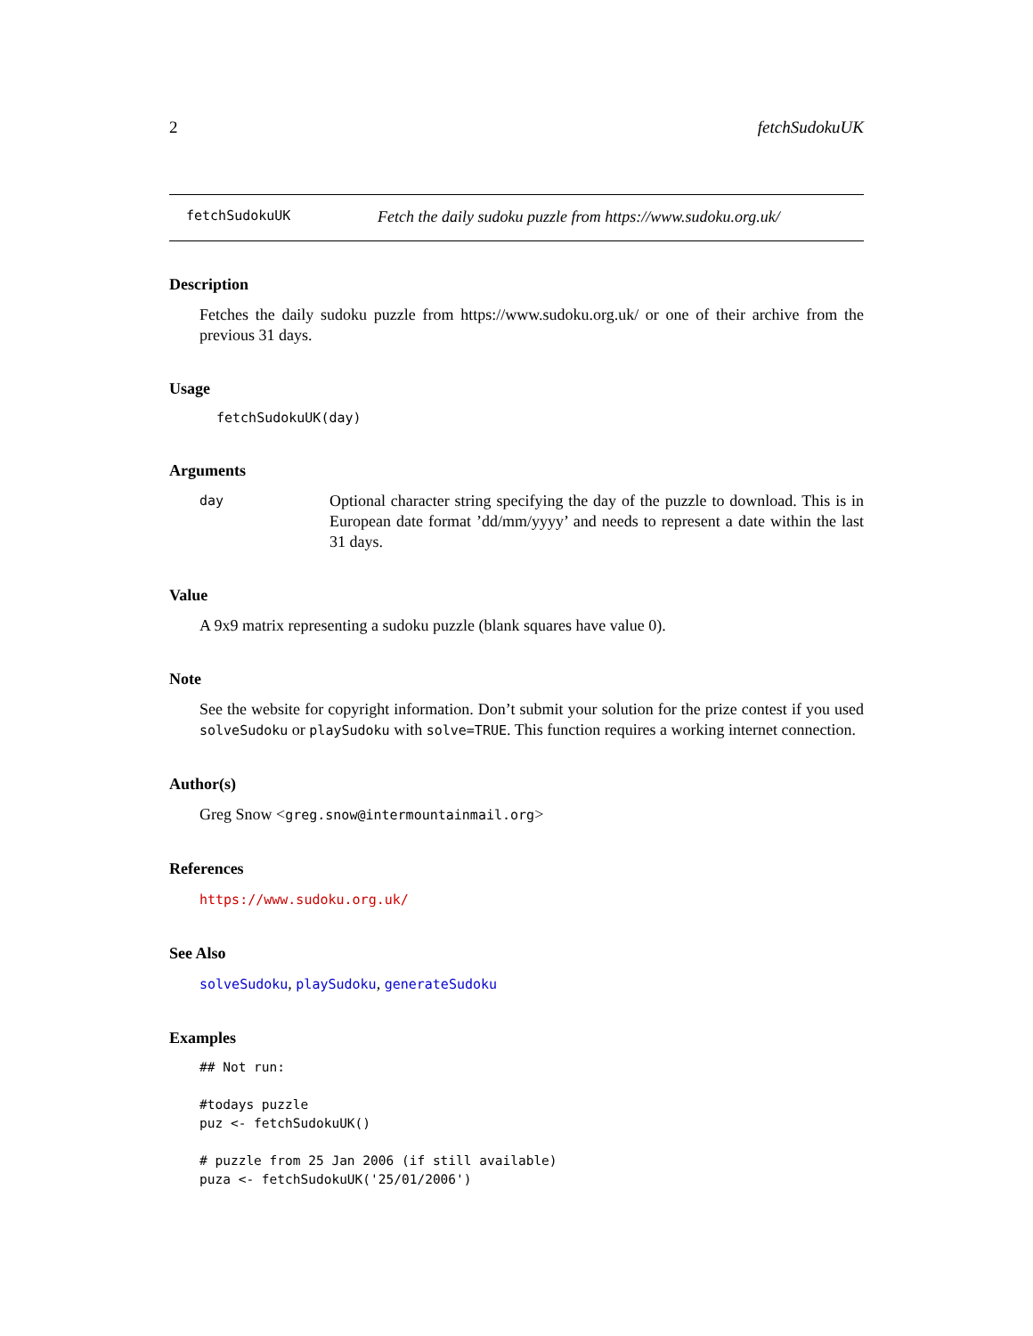2 fetchSudokuUK
fetchSudokuUK Fetch the daily sudoku puzzle from https://www.sudoku.org.uk/
Description
Fetches the daily sudoku puzzle from https://www.sudoku.org.uk/ or one of their archive from the previous 31 days.
Usage
fetchSudokuUK(day)
Arguments
day Optional character string specifying the day of the puzzle to download. This is in European date format ’dd/mm/yyyy’ and needs to represent a date within the last 31 days.
Value
A 9x9 matrix representing a sudoku puzzle (blank squares have value 0).
Note
See the website for copyright information. Don’t submit your solution for the prize contest if you used solveSudoku or playSudoku with solve=TRUE. This function requires a working internet connection.
Author(s)
Greg Snow <greg.snow@intermountainmail.org>
References
https://www.sudoku.org.uk/
See Also
solveSudoku, playSudoku, generateSudoku
Examples
## Not run: 

#todays puzzle
puz <- fetchSudokuUK()

# puzzle from 25 Jan 2006 (if still available)
puza <- fetchSudokuUK('25/01/2006')